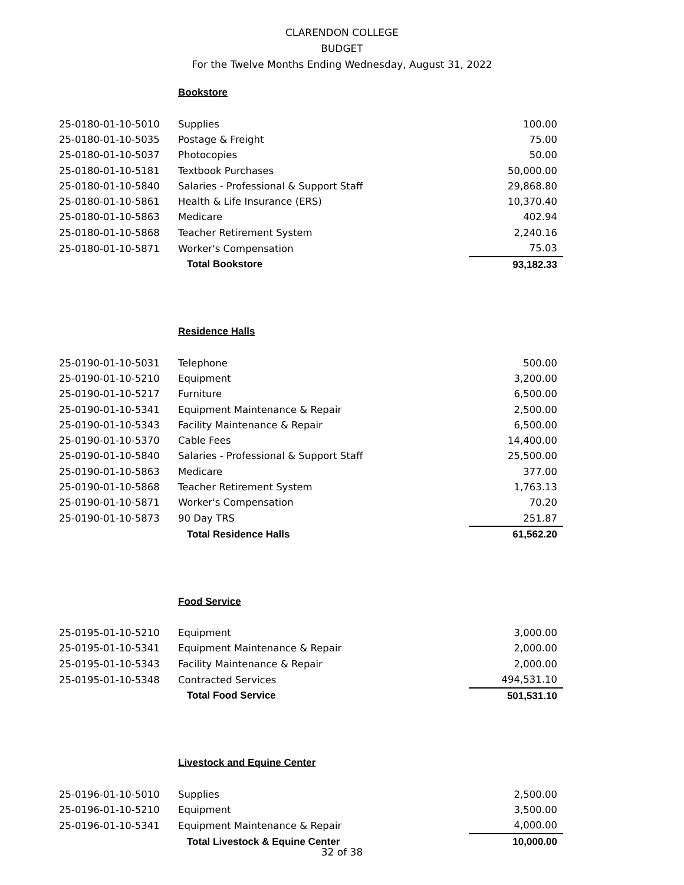CLARENDON COLLEGE
BUDGET
For the Twelve Months Ending Wednesday, August 31, 2022
Bookstore
| 25-0180-01-10-5010 | Supplies | 100.00 |
| 25-0180-01-10-5035 | Postage & Freight | 75.00 |
| 25-0180-01-10-5037 | Photocopies | 50.00 |
| 25-0180-01-10-5181 | Textbook Purchases | 50,000.00 |
| 25-0180-01-10-5840 | Salaries - Professional & Support Staff | 29,868.80 |
| 25-0180-01-10-5861 | Health & Life Insurance (ERS) | 10,370.40 |
| 25-0180-01-10-5863 | Medicare | 402.94 |
| 25-0180-01-10-5868 | Teacher Retirement System | 2,240.16 |
| 25-0180-01-10-5871 | Worker's Compensation | 75.03 |
| | Total Bookstore | 93,182.33 |
Residence Halls
| 25-0190-01-10-5031 | Telephone | 500.00 |
| 25-0190-01-10-5210 | Equipment | 3,200.00 |
| 25-0190-01-10-5217 | Furniture | 6,500.00 |
| 25-0190-01-10-5341 | Equipment Maintenance & Repair | 2,500.00 |
| 25-0190-01-10-5343 | Facility Maintenance & Repair | 6,500.00 |
| 25-0190-01-10-5370 | Cable Fees | 14,400.00 |
| 25-0190-01-10-5840 | Salaries - Professional & Support Staff | 25,500.00 |
| 25-0190-01-10-5863 | Medicare | 377.00 |
| 25-0190-01-10-5868 | Teacher Retirement System | 1,763.13 |
| 25-0190-01-10-5871 | Worker's Compensation | 70.20 |
| 25-0190-01-10-5873 | 90 Day TRS | 251.87 |
| | Total Residence Halls | 61,562.20 |
Food Service
| 25-0195-01-10-5210 | Equipment | 3,000.00 |
| 25-0195-01-10-5341 | Equipment Maintenance & Repair | 2,000.00 |
| 25-0195-01-10-5343 | Facility Maintenance & Repair | 2,000.00 |
| 25-0195-01-10-5348 | Contracted Services | 494,531.10 |
| | Total Food Service | 501,531.10 |
Livestock and Equine Center
| 25-0196-01-10-5010 | Supplies | 2,500.00 |
| 25-0196-01-10-5210 | Equipment | 3,500.00 |
| 25-0196-01-10-5341 | Equipment Maintenance & Repair | 4,000.00 |
| | Total Livestock & Equine Center | 10,000.00 |
32 of 38